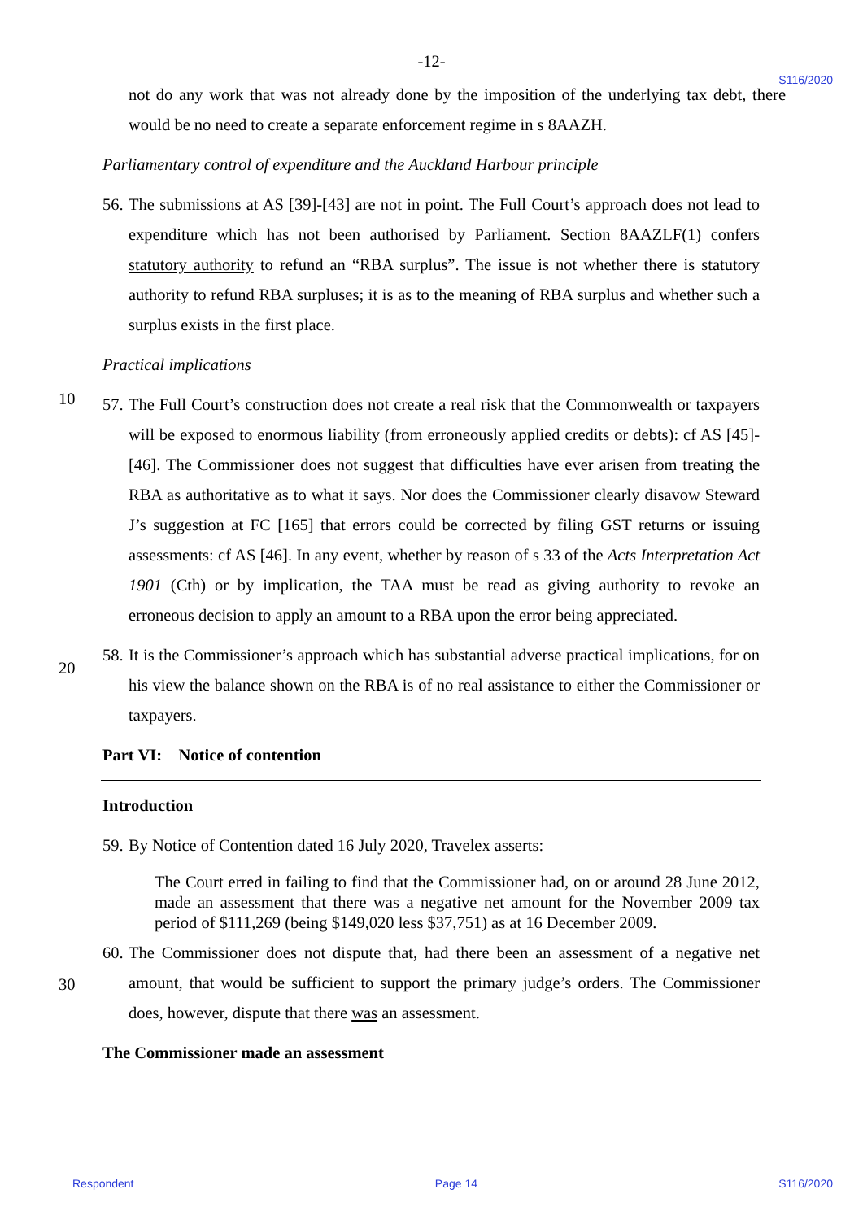-12-
S116/2020
not do any work that was not already done by the imposition of the underlying tax debt, there would be no need to create a separate enforcement regime in s 8AAZH.
Parliamentary control of expenditure and the Auckland Harbour principle
56. The submissions at AS [39]-[43] are not in point. The Full Court’s approach does not lead to expenditure which has not been authorised by Parliament. Section 8AAZLF(1) confers statutory authority to refund an “RBA surplus”. The issue is not whether there is statutory authority to refund RBA surpluses; it is as to the meaning of RBA surplus and whether such a surplus exists in the first place.
Practical implications
10
57. The Full Court’s construction does not create a real risk that the Commonwealth or taxpayers will be exposed to enormous liability (from erroneously applied credits or debts): cf AS [45]-[46]. The Commissioner does not suggest that difficulties have ever arisen from treating the RBA as authoritative as to what it says. Nor does the Commissioner clearly disavow Steward J’s suggestion at FC [165] that errors could be corrected by filing GST returns or issuing assessments: cf AS [46]. In any event, whether by reason of s 33 of the Acts Interpretation Act 1901 (Cth) or by implication, the TAA must be read as giving authority to revoke an erroneous decision to apply an amount to a RBA upon the error being appreciated.
20
58. It is the Commissioner’s approach which has substantial adverse practical implications, for on his view the balance shown on the RBA is of no real assistance to either the Commissioner or taxpayers.
Part VI: Notice of contention
Introduction
59. By Notice of Contention dated 16 July 2020, Travelex asserts:
The Court erred in failing to find that the Commissioner had, on or around 28 June 2012, made an assessment that there was a negative net amount for the November 2009 tax period of $111,269 (being $149,020 less $37,751) as at 16 December 2009.
30
60. The Commissioner does not dispute that, had there been an assessment of a negative net amount, that would be sufficient to support the primary judge’s orders. The Commissioner does, however, dispute that there was an assessment.
The Commissioner made an assessment
Respondent Page 14 S116/2020